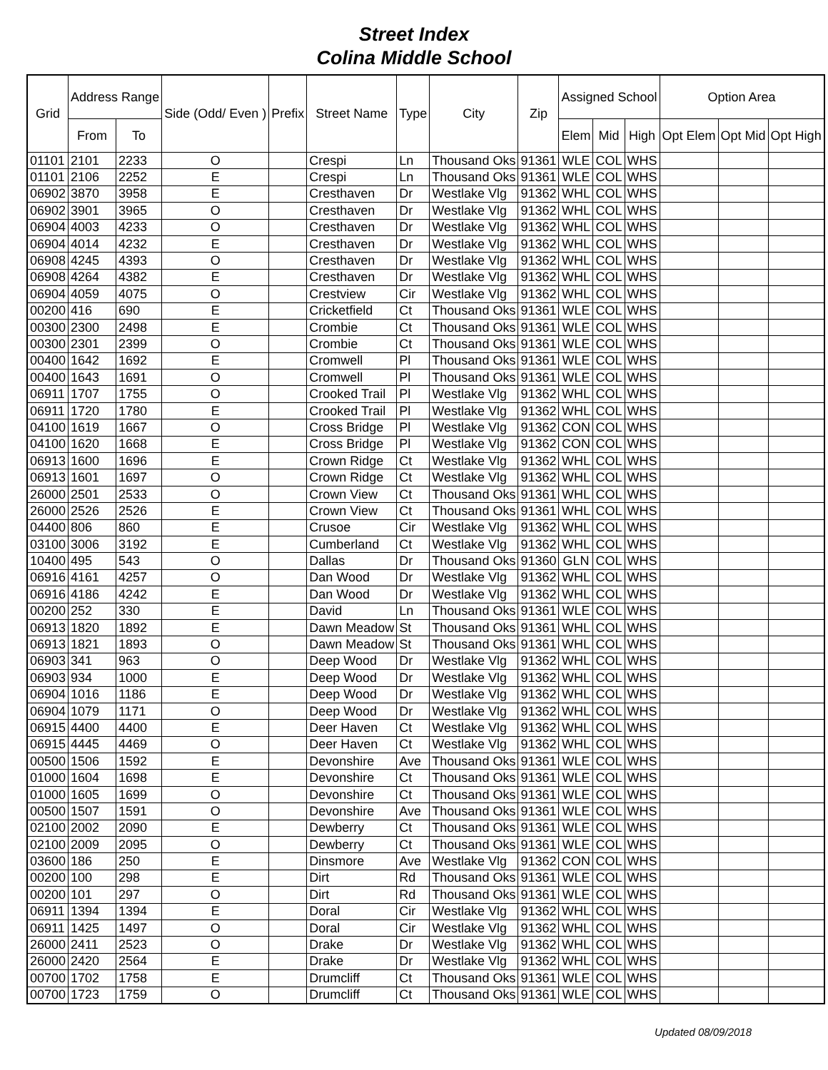Street Index
Colina Middle School
| Grid | Address Range | | Side (Odd/ Even ) | Prefix | Street Name | Type | City | Zip | Assigned School | | | Option Area | | |
| --- | --- | --- | --- | --- | --- | --- | --- | --- | --- | --- | --- | --- | --- | --- |
| | From | To | | | | | | | Elem | Mid | High | Opt Elem | Opt Mid | Opt High |
| 01101 | 2101 | 2233 | O | | Crespi | Ln | Thousand Oks | 91361 | WLE | COL | WHS | | | |
| 01101 | 2106 | 2252 | E | | Crespi | Ln | Thousand Oks | 91361 | WLE | COL | WHS | | | |
| 06902 | 3870 | 3958 | E | | Cresthaven | Dr | Westlake Vlg | 91362 | WHL | COL | WHS | | | |
| 06902 | 3901 | 3965 | O | | Cresthaven | Dr | Westlake Vlg | 91362 | WHL | COL | WHS | | | |
| 06904 | 4003 | 4233 | O | | Cresthaven | Dr | Westlake Vlg | 91362 | WHL | COL | WHS | | | |
| 06904 | 4014 | 4232 | E | | Cresthaven | Dr | Westlake Vlg | 91362 | WHL | COL | WHS | | | |
| 06908 | 4245 | 4393 | O | | Cresthaven | Dr | Westlake Vlg | 91362 | WHL | COL | WHS | | | |
| 06908 | 4264 | 4382 | E | | Cresthaven | Dr | Westlake Vlg | 91362 | WHL | COL | WHS | | | |
| 06904 | 4059 | 4075 | O | | Crestview | Cir | Westlake Vlg | 91362 | WHL | COL | WHS | | | |
| 00200 | 416 | 690 | E | | Cricketfield | Ct | Thousand Oks | 91361 | WLE | COL | WHS | | | |
| 00300 | 2300 | 2498 | E | | Crombie | Ct | Thousand Oks | 91361 | WLE | COL | WHS | | | |
| 00300 | 2301 | 2399 | O | | Crombie | Ct | Thousand Oks | 91361 | WLE | COL | WHS | | | |
| 00400 | 1642 | 1692 | E | | Cromwell | Pl | Thousand Oks | 91361 | WLE | COL | WHS | | | |
| 00400 | 1643 | 1691 | O | | Cromwell | Pl | Thousand Oks | 91361 | WLE | COL | WHS | | | |
| 06911 | 1707 | 1755 | O | | Crooked Trail | Pl | Westlake Vlg | 91362 | WHL | COL | WHS | | | |
| 06911 | 1720 | 1780 | E | | Crooked Trail | Pl | Westlake Vlg | 91362 | WHL | COL | WHS | | | |
| 04100 | 1619 | 1667 | O | | Cross Bridge | Pl | Westlake Vlg | 91362 | CON | COL | WHS | | | |
| 04100 | 1620 | 1668 | E | | Cross Bridge | Pl | Westlake Vlg | 91362 | CON | COL | WHS | | | |
| 06913 | 1600 | 1696 | E | | Crown Ridge | Ct | Westlake Vlg | 91362 | WHL | COL | WHS | | | |
| 06913 | 1601 | 1697 | O | | Crown Ridge | Ct | Westlake Vlg | 91362 | WHL | COL | WHS | | | |
| 26000 | 2501 | 2533 | O | | Crown View | Ct | Thousand Oks | 91361 | WHL | COL | WHS | | | |
| 26000 | 2526 | 2526 | E | | Crown View | Ct | Thousand Oks | 91361 | WHL | COL | WHS | | | |
| 04400 | 806 | 860 | E | | Crusoe | Cir | Westlake Vlg | 91362 | WHL | COL | WHS | | | |
| 03100 | 3006 | 3192 | E | | Cumberland | Ct | Westlake Vlg | 91362 | WHL | COL | WHS | | | |
| 10400 | 495 | 543 | O | | Dallas | Dr | Thousand Oks | 91360 | GLN | COL | WHS | | | |
| 06916 | 4161 | 4257 | O | | Dan Wood | Dr | Westlake Vlg | 91362 | WHL | COL | WHS | | | |
| 06916 | 4186 | 4242 | E | | Dan Wood | Dr | Westlake Vlg | 91362 | WHL | COL | WHS | | | |
| 00200 | 252 | 330 | E | | David | Ln | Thousand Oks | 91361 | WLE | COL | WHS | | | |
| 06913 | 1820 | 1892 | E | | Dawn Meadow | St | Thousand Oks | 91361 | WHL | COL | WHS | | | |
| 06913 | 1821 | 1893 | O | | Dawn Meadow | St | Thousand Oks | 91361 | WHL | COL | WHS | | | |
| 06903 | 341 | 963 | O | | Deep Wood | Dr | Westlake Vlg | 91362 | WHL | COL | WHS | | | |
| 06903 | 934 | 1000 | E | | Deep Wood | Dr | Westlake Vlg | 91362 | WHL | COL | WHS | | | |
| 06904 | 1016 | 1186 | E | | Deep Wood | Dr | Westlake Vlg | 91362 | WHL | COL | WHS | | | |
| 06904 | 1079 | 1171 | O | | Deep Wood | Dr | Westlake Vlg | 91362 | WHL | COL | WHS | | | |
| 06915 | 4400 | 4400 | E | | Deer Haven | Ct | Westlake Vlg | 91362 | WHL | COL | WHS | | | |
| 06915 | 4445 | 4469 | O | | Deer Haven | Ct | Westlake Vlg | 91362 | WHL | COL | WHS | | | |
| 00500 | 1506 | 1592 | E | | Devonshire | Ave | Thousand Oks | 91361 | WLE | COL | WHS | | | |
| 01000 | 1604 | 1698 | E | | Devonshire | Ct | Thousand Oks | 91361 | WLE | COL | WHS | | | |
| 01000 | 1605 | 1699 | O | | Devonshire | Ct | Thousand Oks | 91361 | WLE | COL | WHS | | | |
| 00500 | 1507 | 1591 | O | | Devonshire | Ave | Thousand Oks | 91361 | WLE | COL | WHS | | | |
| 02100 | 2002 | 2090 | E | | Dewberry | Ct | Thousand Oks | 91361 | WLE | COL | WHS | | | |
| 02100 | 2009 | 2095 | O | | Dewberry | Ct | Thousand Oks | 91361 | WLE | COL | WHS | | | |
| 03600 | 186 | 250 | E | | Dinsmore | Ave | Westlake Vlg | 91362 | CON | COL | WHS | | | |
| 00200 | 100 | 298 | E | | Dirt | Rd | Thousand Oks | 91361 | WLE | COL | WHS | | | |
| 00200 | 101 | 297 | O | | Dirt | Rd | Thousand Oks | 91361 | WLE | COL | WHS | | | |
| 06911 | 1394 | 1394 | E | | Doral | Cir | Westlake Vlg | 91362 | WHL | COL | WHS | | | |
| 06911 | 1425 | 1497 | O | | Doral | Cir | Westlake Vlg | 91362 | WHL | COL | WHS | | | |
| 26000 | 2411 | 2523 | O | | Drake | Dr | Westlake Vlg | 91362 | WHL | COL | WHS | | | |
| 26000 | 2420 | 2564 | E | | Drake | Dr | Westlake Vlg | 91362 | WHL | COL | WHS | | | |
| 00700 | 1702 | 1758 | E | | Drumcliff | Ct | Thousand Oks | 91361 | WLE | COL | WHS | | | |
| 00700 | 1723 | 1759 | O | | Drumcliff | Ct | Thousand Oks | 91361 | WLE | COL | WHS | | | |
Updated 08/09/2018